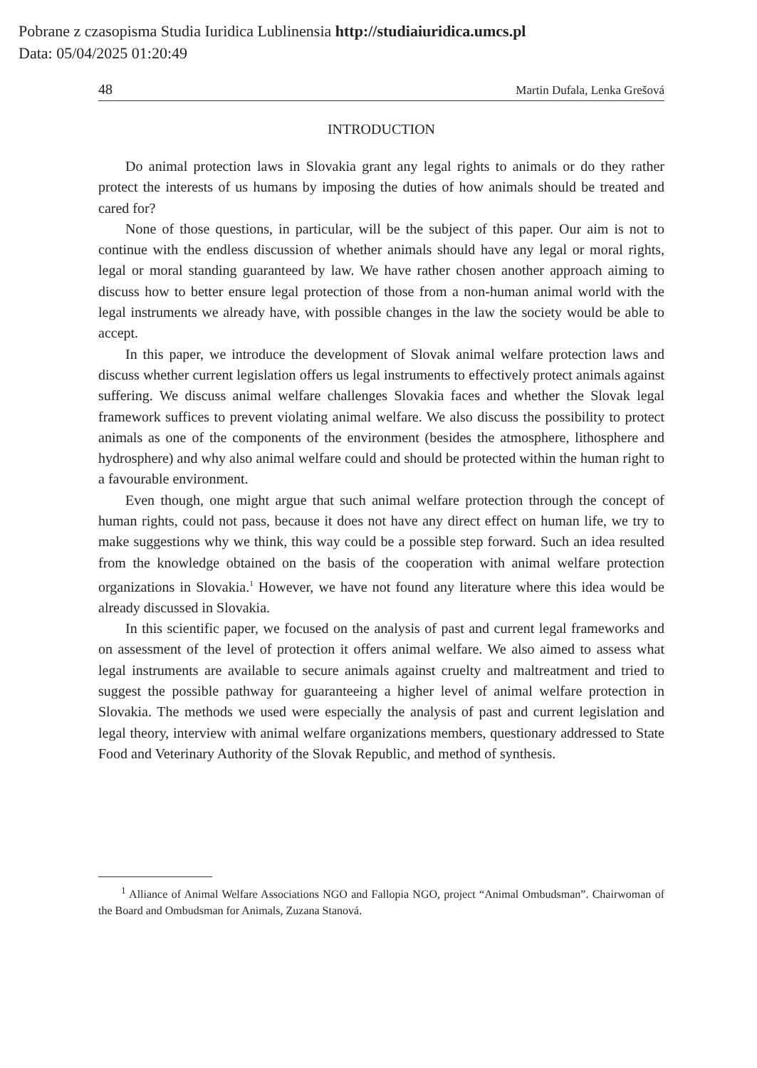Pobrane z czasopisma Studia Iuridica Lublinensia http://studiaiuridica.umcs.pl
Data: 05/04/2025 01:20:49
48 Martin Dufala, Lenka Grešová
INTRODUCTION
Do animal protection laws in Slovakia grant any legal rights to animals or do they rather protect the interests of us humans by imposing the duties of how animals should be treated and cared for?
None of those questions, in particular, will be the subject of this paper. Our aim is not to continue with the endless discussion of whether animals should have any legal or moral rights, legal or moral standing guaranteed by law. We have rather chosen another approach aiming to discuss how to better ensure legal protection of those from a non-human animal world with the legal instruments we already have, with possible changes in the law the society would be able to accept.
In this paper, we introduce the development of Slovak animal welfare protection laws and discuss whether current legislation offers us legal instruments to effectively protect animals against suffering. We discuss animal welfare challenges Slovakia faces and whether the Slovak legal framework suffices to prevent violating animal welfare. We also discuss the possibility to protect animals as one of the components of the environment (besides the atmosphere, lithosphere and hydrosphere) and why also animal welfare could and should be protected within the human right to a favourable environment.
Even though, one might argue that such animal welfare protection through the concept of human rights, could not pass, because it does not have any direct effect on human life, we try to make suggestions why we think, this way could be a possible step forward. Such an idea resulted from the knowledge obtained on the basis of the cooperation with animal welfare protection organizations in Slovakia.<sup>1</sup> However, we have not found any literature where this idea would be already discussed in Slovakia.
In this scientific paper, we focused on the analysis of past and current legal frameworks and on assessment of the level of protection it offers animal welfare. We also aimed to assess what legal instruments are available to secure animals against cruelty and maltreatment and tried to suggest the possible pathway for guaranteeing a higher level of animal welfare protection in Slovakia. The methods we used were especially the analysis of past and current legislation and legal theory, interview with animal welfare organizations members, questionary addressed to State Food and Veterinary Authority of the Slovak Republic, and method of synthesis.
<sup>1</sup> Alliance of Animal Welfare Associations NGO and Fallopia NGO, project “Animal Ombudsman”. Chairwoman of the Board and Ombudsman for Animals, Zuzana Stanová.